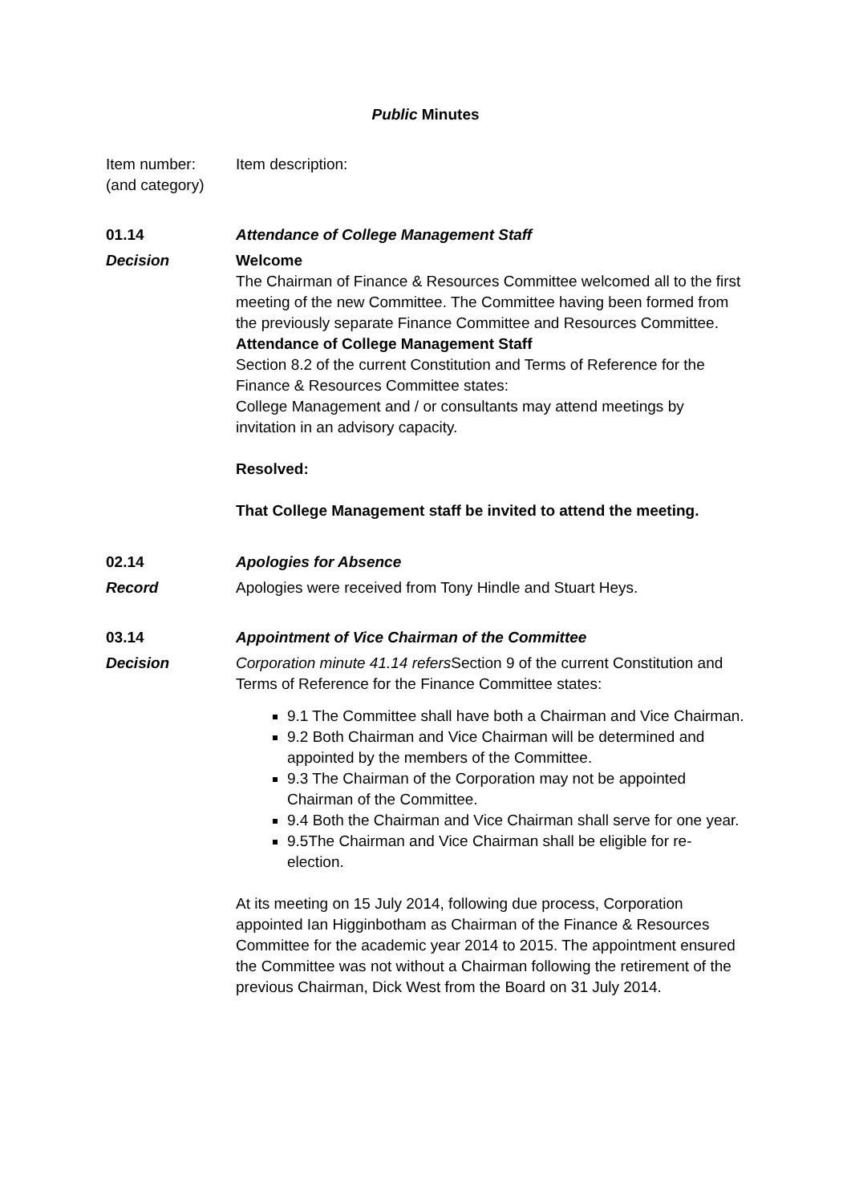Public Minutes
Item number:
(and category)
Item description:
01.14 Attendance of College Management Staff
Decision Welcome
The Chairman of Finance & Resources Committee welcomed all to the first meeting of the new Committee. The Committee having been formed from the previously separate Finance Committee and Resources Committee.
Attendance of College Management Staff
Section 8.2 of the current Constitution and Terms of Reference for the Finance & Resources Committee states:
College Management and / or consultants may attend meetings by invitation in an advisory capacity.
Resolved:
That College Management staff be invited to attend the meeting.
02.14 Apologies for Absence
Record Apologies were received from Tony Hindle and Stuart Heys.
03.14 Appointment of Vice Chairman of the Committee
Decision Corporation minute 41.14 refers Section 9 of the current Constitution and Terms of Reference for the Finance Committee states:
9.1 The Committee shall have both a Chairman and Vice Chairman.
9.2 Both Chairman and Vice Chairman will be determined and appointed by the members of the Committee.
9.3 The Chairman of the Corporation may not be appointed Chairman of the Committee.
9.4 Both the Chairman and Vice Chairman shall serve for one year.
9.5The Chairman and Vice Chairman shall be eligible for re-election.
At its meeting on 15 July 2014, following due process, Corporation appointed Ian Higginbotham as Chairman of the Finance & Resources Committee for the academic year 2014 to 2015. The appointment ensured the Committee was not without a Chairman following the retirement of the previous Chairman, Dick West from the Board on 31 July 2014.